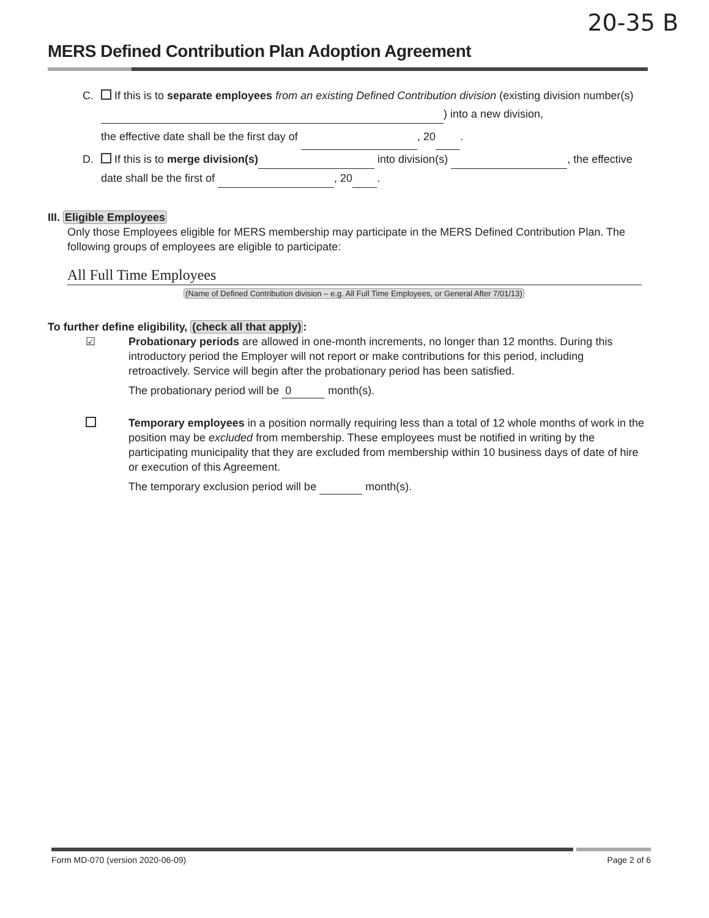20-35 B
MERS Defined Contribution Plan Adoption Agreement
C. If this is to separate employees from an existing Defined Contribution division (existing division number(s) ) into a new division,
the effective date shall be the first day of , 20 .
D. If this is to merge division(s) into division(s) , the effective date shall be the first of , 20 .
III. Eligible Employees
Only those Employees eligible for MERS membership may participate in the MERS Defined Contribution Plan. The following groups of employees are eligible to participate:
All Full Time Employees
(Name of Defined Contribution division – e.g. All Full Time Employees, or General After 7/01/13)
To further define eligibility, (check all that apply):
☑ Probationary periods are allowed in one-month increments, no longer than 12 months. During this introductory period the Employer will not report or make contributions for this period, including retroactively. Service will begin after the probationary period has been satisfied.
The probationary period will be 0 month(s).
Temporary employees in a position normally requiring less than a total of 12 whole months of work in the position may be excluded from membership. These employees must be notified in writing by the participating municipality that they are excluded from membership within 10 business days of date of hire or execution of this Agreement.
The temporary exclusion period will be month(s).
Form MD-070 (version 2020-06-09) Page 2 of 6